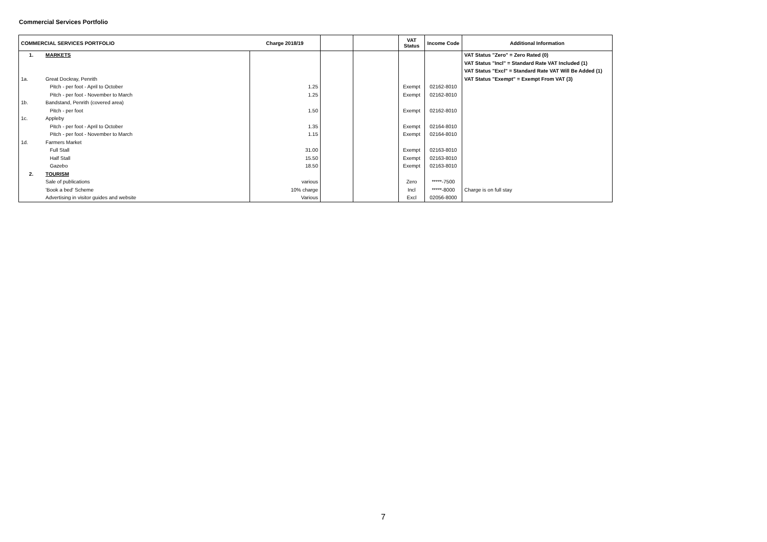Commercial Services Portfolio
| COMMERCIAL SERVICES PORTFOLIO | | Charge 2018/19 | | | VAT Status | Income Code | Additional Information |
| --- | --- | --- | --- | --- | --- | --- | --- |
| 1. | MARKETS | | | | | | VAT Status "Zero" = Zero Rated (0) |
| | | | | | | | VAT Status "Incl" = Standard Rate VAT Included (1) |
| | | | | | | | VAT Status "Excl" = Standard Rate VAT Will Be Added (1) |
| 1a. | Great Dockray, Penrith | | | | | | VAT Status "Exempt" = Exempt From VAT (3) |
| | Pitch - per foot - April to October | 1.25 | | | Exempt | 02162-8010 | |
| | Pitch - per foot - November to March | 1.25 | | | Exempt | 02162-8010 | |
| 1b. | Bandstand, Penrith (covered area) | | | | | | |
| | Pitch - per foot | 1.50 | | | Exempt | 02162-8010 | |
| 1c. | Appleby | | | | | | |
| | Pitch - per foot - April to October | 1.35 | | | Exempt | 02164-8010 | |
| | Pitch - per foot - November to March | 1.15 | | | Exempt | 02164-8010 | |
| 1d. | Farmers Market | | | | | | |
| | Full Stall | 31.00 | | | Exempt | 02163-8010 | |
| | Half Stall | 15.50 | | | Exempt | 02163-8010 | |
| | Gazebo | 18.50 | | | Exempt | 02163-8010 | |
| 2. | TOURISM | | | | | | |
| | Sale of publications | various | | | Zero | *****-7500 | |
| | 'Book a bed' Scheme | 10% charge | | | Incl | *****-8000 | Charge is on full stay |
| | Advertising in visitor guides and website | Various | | | Excl | 02056-8000 | |
7